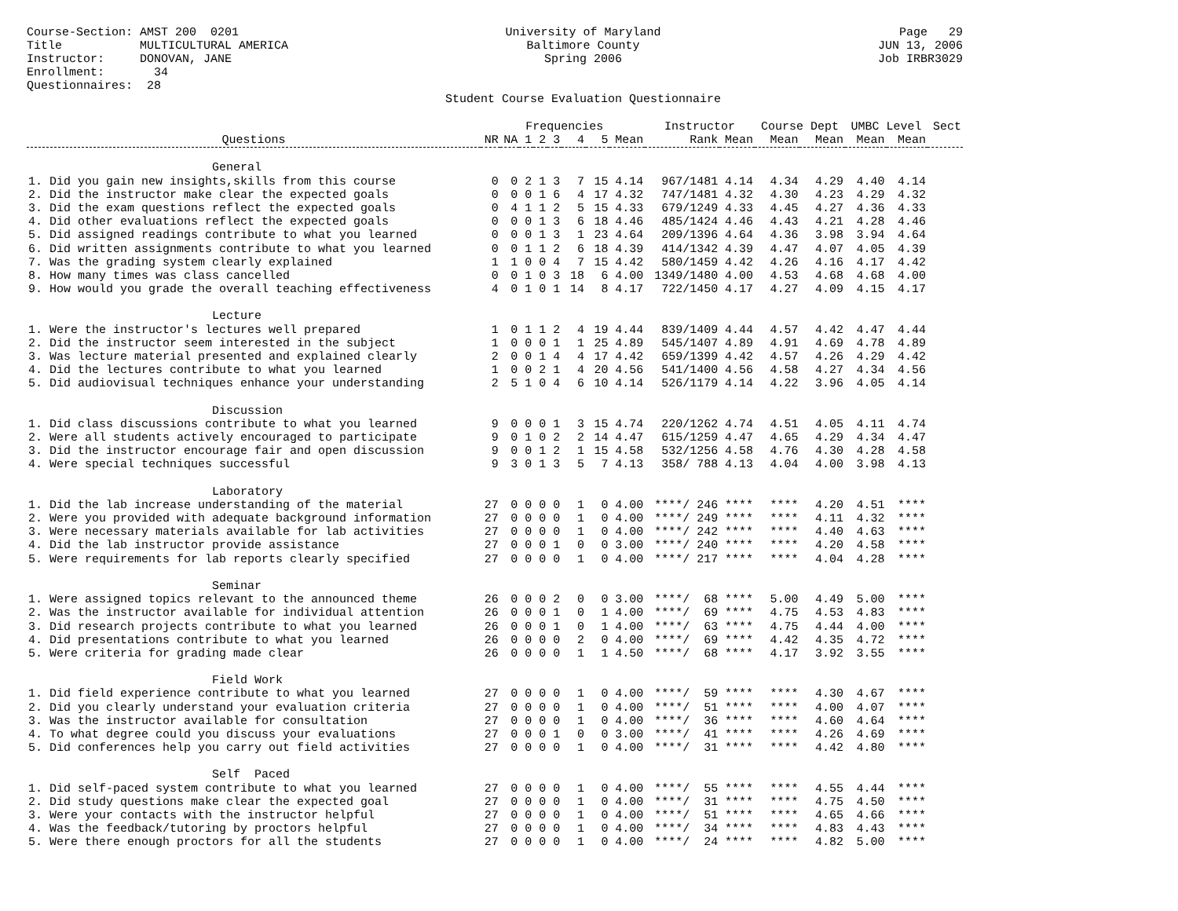Course-Section: AMST 200 0201 Title MULTICULTURAL AMERICA Instructor: DONOVAN, JANE Enrollment: 34 Questionnaires: 28
University of Maryland Baltimore County Spring 2006 Student Course Evaluation Questionnaire
Page 29 JUN 13, 2006 Job IRBR3029
| | | | Frequencies | | | | | | Instructor | | Course Dept | | UMBC Level | | Sect |
| --- | --- | --- | --- | --- | --- | --- | --- | --- | --- | --- | --- | --- | --- | --- | --- |
| Questions | NR | NA | 1 | 2 | 3 | 4 | 5 | Mean | Rank | Mean | Mean | Mean | Mean | Mean | |
| General | | | | | | | | | | | | | | | |
| 1. Did you gain new insights,skills from this course | 0 | 0 | 2 | 1 | 3 | 7 | 15 | 4.14 | 967/1481 | 4.14 | 4.34 | 4.29 | 4.40 | 4.14 | |
| 2. Did the instructor make clear the expected goals | 0 | 0 | 0 | 1 | 6 | 4 | 17 | 4.32 | 747/1481 | 4.32 | 4.30 | 4.23 | 4.29 | 4.32 | |
| 3. Did the exam questions reflect the expected goals | 0 | 4 | 1 | 1 | 2 | 5 | 15 | 4.33 | 679/1249 | 4.33 | 4.45 | 4.27 | 4.36 | 4.33 | |
| 4. Did other evaluations reflect the expected goals | 0 | 0 | 0 | 1 | 3 | 6 | 18 | 4.46 | 485/1424 | 4.46 | 4.43 | 4.21 | 4.28 | 4.46 | |
| 5. Did assigned readings contribute to what you learned | 0 | 0 | 0 | 1 | 3 | 1 | 23 | 4.64 | 209/1396 | 4.64 | 4.36 | 3.98 | 3.94 | 4.64 | |
| 6. Did written assignments contribute to what you learned | 0 | 0 | 1 | 1 | 2 | 6 | 18 | 4.39 | 414/1342 | 4.39 | 4.47 | 4.07 | 4.05 | 4.39 | |
| 7. Was the grading system clearly explained | 1 | 1 | 0 | 0 | 4 | 7 | 15 | 4.42 | 580/1459 | 4.42 | 4.26 | 4.16 | 4.17 | 4.42 | |
| 8. How many times was class cancelled | 0 | 0 | 1 | 0 | 3 | 18 | 6 | 4.00 | 1349/1480 | 4.00 | 4.53 | 4.68 | 4.68 | 4.00 | |
| 9. How would you grade the overall teaching effectiveness | 4 | 0 | 1 | 0 | 1 | 14 | 8 | 4.17 | 722/1450 | 4.17 | 4.27 | 4.09 | 4.15 | 4.17 | |
| Lecture | | | | | | | | | | | | | | | |
| 1. Were the instructor's lectures well prepared | 1 | 0 | 1 | 1 | 2 | 4 | 19 | 4.44 | 839/1409 | 4.44 | 4.57 | 4.42 | 4.47 | 4.44 | |
| 2. Did the instructor seem interested in the subject | 1 | 0 | 0 | 0 | 1 | 1 | 25 | 4.89 | 545/1407 | 4.89 | 4.91 | 4.69 | 4.78 | 4.89 | |
| 3. Was lecture material presented and explained clearly | 2 | 0 | 0 | 1 | 4 | 4 | 17 | 4.42 | 659/1399 | 4.42 | 4.57 | 4.26 | 4.29 | 4.42 | |
| 4. Did the lectures contribute to what you learned | 1 | 0 | 0 | 2 | 1 | 4 | 20 | 4.56 | 541/1400 | 4.56 | 4.58 | 4.27 | 4.34 | 4.56 | |
| 5. Did audiovisual techniques enhance your understanding | 2 | 5 | 1 | 0 | 4 | 6 | 10 | 4.14 | 526/1179 | 4.14 | 4.22 | 3.96 | 4.05 | 4.14 | |
| Discussion | | | | | | | | | | | | | | | |
| 1. Did class discussions contribute to what you learned | 9 | 0 | 0 | 0 | 1 | 3 | 15 | 4.74 | 220/1262 | 4.74 | 4.51 | 4.05 | 4.11 | 4.74 | |
| 2. Were all students actively encouraged to participate | 9 | 0 | 1 | 0 | 2 | 2 | 14 | 4.47 | 615/1259 | 4.47 | 4.65 | 4.29 | 4.34 | 4.47 | |
| 3. Did the instructor encourage fair and open discussion | 9 | 0 | 0 | 1 | 2 | 1 | 15 | 4.58 | 532/1256 | 4.58 | 4.76 | 4.30 | 4.28 | 4.58 | |
| 4. Were special techniques successful | 9 | 3 | 0 | 1 | 3 | 5 | 7 | 4.13 | 358/ 788 | 4.13 | 4.04 | 4.00 | 3.98 | 4.13 | |
| Laboratory | | | | | | | | | | | | | | | |
| 1. Did the lab increase understanding of the material | 27 | 0 | 0 | 0 | 0 | 1 | 0 | 4.00 | ****/ 246 | **** | **** | 4.20 | 4.51 | **** | |
| 2. Were you provided with adequate background information | 27 | 0 | 0 | 0 | 0 | 1 | 0 | 4.00 | ****/ 249 | **** | **** | 4.11 | 4.32 | **** | |
| 3. Were necessary materials available for lab activities | 27 | 0 | 0 | 0 | 0 | 1 | 0 | 4.00 | ****/ 242 | **** | **** | 4.40 | 4.63 | **** | |
| 4. Did the lab instructor provide assistance | 27 | 0 | 0 | 0 | 1 | 0 | 0 | 3.00 | ****/ 240 | **** | **** | 4.20 | 4.58 | **** | |
| 5. Were requirements for lab reports clearly specified | 27 | 0 | 0 | 0 | 0 | 1 | 0 | 4.00 | ****/ 217 | **** | **** | 4.04 | 4.28 | **** | |
| Seminar | | | | | | | | | | | | | | | |
| 1. Were assigned topics relevant to the announced theme | 26 | 0 | 0 | 0 | 2 | 0 | 0 | 3.00 | ****/ 68 | **** | 5.00 | 4.49 | 5.00 | **** | |
| 2. Was the instructor available for individual attention | 26 | 0 | 0 | 0 | 1 | 0 | 1 | 4.00 | ****/ 69 | **** | 4.75 | 4.53 | 4.83 | **** | |
| 3. Did research projects contribute to what you learned | 26 | 0 | 0 | 0 | 1 | 0 | 1 | 4.00 | ****/ 63 | **** | 4.75 | 4.44 | 4.00 | **** | |
| 4. Did presentations contribute to what you learned | 26 | 0 | 0 | 0 | 0 | 2 | 0 | 4.00 | ****/ 69 | **** | 4.42 | 4.35 | 4.72 | **** | |
| 5. Were criteria for grading made clear | 26 | 0 | 0 | 0 | 0 | 1 | 1 | 4.50 | ****/ 68 | **** | 4.17 | 3.92 | 3.55 | **** | |
| Field Work | | | | | | | | | | | | | | | |
| 1. Did field experience contribute to what you learned | 27 | 0 | 0 | 0 | 0 | 1 | 0 | 4.00 | ****/ 59 | **** | **** | 4.30 | 4.67 | **** | |
| 2. Did you clearly understand your evaluation criteria | 27 | 0 | 0 | 0 | 0 | 1 | 0 | 4.00 | ****/ 51 | **** | **** | 4.00 | 4.07 | **** | |
| 3. Was the instructor available for consultation | 27 | 0 | 0 | 0 | 0 | 1 | 0 | 4.00 | ****/ 36 | **** | **** | 4.60 | 4.64 | **** | |
| 4. To what degree could you discuss your evaluations | 27 | 0 | 0 | 0 | 1 | 0 | 0 | 3.00 | ****/ 41 | **** | **** | 4.26 | 4.69 | **** | |
| 5. Did conferences help you carry out field activities | 27 | 0 | 0 | 0 | 0 | 1 | 0 | 4.00 | ****/ 31 | **** | **** | 4.42 | 4.80 | **** | |
| Self Paced | | | | | | | | | | | | | | | |
| 1. Did self-paced system contribute to what you learned | 27 | 0 | 0 | 0 | 0 | 1 | 0 | 4.00 | ****/ 55 | **** | **** | 4.55 | 4.44 | **** | |
| 2. Did study questions make clear the expected goal | 27 | 0 | 0 | 0 | 0 | 1 | 0 | 4.00 | ****/ 31 | **** | **** | 4.75 | 4.50 | **** | |
| 3. Were your contacts with the instructor helpful | 27 | 0 | 0 | 0 | 0 | 1 | 0 | 4.00 | ****/ 51 | **** | **** | 4.65 | 4.66 | **** | |
| 4. Was the feedback/tutoring by proctors helpful | 27 | 0 | 0 | 0 | 0 | 1 | 0 | 4.00 | ****/ 34 | **** | **** | 4.83 | 4.43 | **** | |
| 5. Were there enough proctors for all the students | 27 | 0 | 0 | 0 | 0 | 1 | 0 | 4.00 | ****/ 24 | **** | **** | 4.82 | 5.00 | **** | |